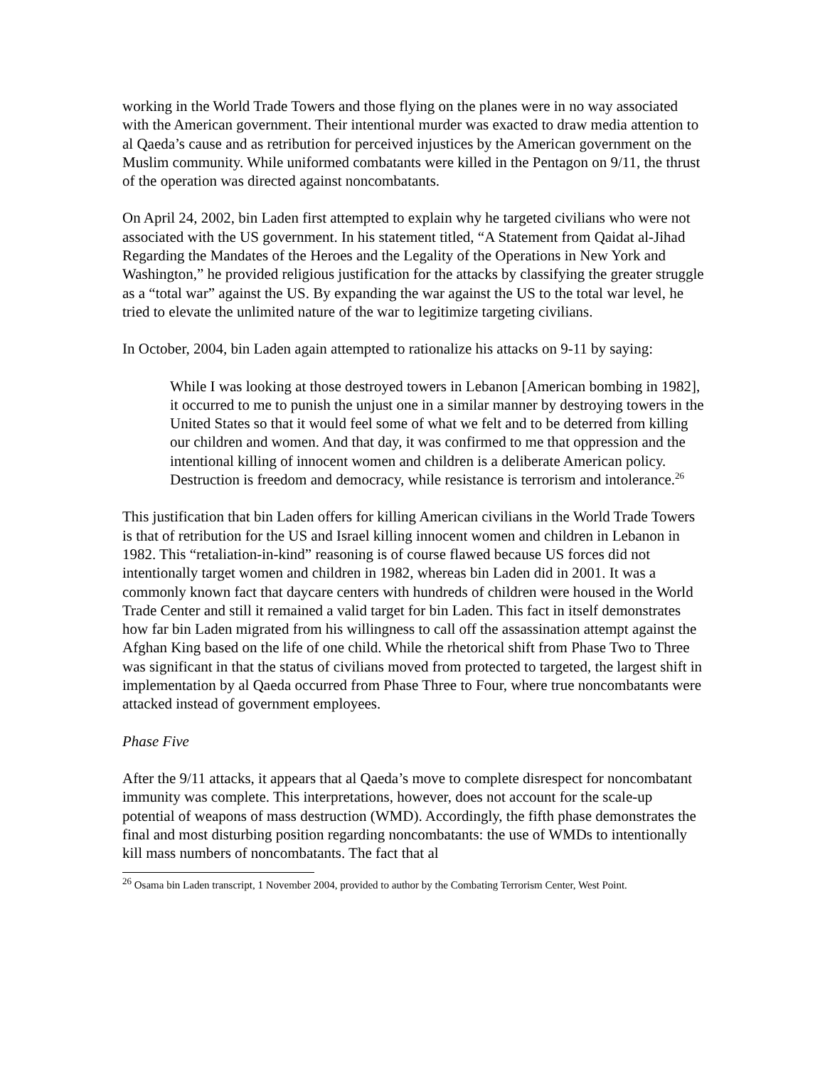working in the World Trade Towers and those flying on the planes were in no way associated with the American government. Their intentional murder was exacted to draw media attention to al Qaeda’s cause and as retribution for perceived injustices by the American government on the Muslim community. While uniformed combatants were killed in the Pentagon on 9/11, the thrust of the operation was directed against noncombatants.
On April 24, 2002, bin Laden first attempted to explain why he targeted civilians who were not associated with the US government. In his statement titled, “A Statement from Qaidat al-Jihad Regarding the Mandates of the Heroes and the Legality of the Operations in New York and Washington,” he provided religious justification for the attacks by classifying the greater struggle as a “total war” against the US. By expanding the war against the US to the total war level, he tried to elevate the unlimited nature of the war to legitimize targeting civilians.
In October, 2004, bin Laden again attempted to rationalize his attacks on 9-11 by saying:
While I was looking at those destroyed towers in Lebanon [American bombing in 1982], it occurred to me to punish the unjust one in a similar manner by destroying towers in the United States so that it would feel some of what we felt and to be deterred from killing our children and women. And that day, it was confirmed to me that oppression and the intentional killing of innocent women and children is a deliberate American policy. Destruction is freedom and democracy, while resistance is terrorism and intolerance.<sup>26</sup>
This justification that bin Laden offers for killing American civilians in the World Trade Towers is that of retribution for the US and Israel killing innocent women and children in Lebanon in 1982. This “retaliation-in-kind” reasoning is of course flawed because US forces did not intentionally target women and children in 1982, whereas bin Laden did in 2001. It was a commonly known fact that daycare centers with hundreds of children were housed in the World Trade Center and still it remained a valid target for bin Laden. This fact in itself demonstrates how far bin Laden migrated from his willingness to call off the assassination attempt against the Afghan King based on the life of one child. While the rhetorical shift from Phase Two to Three was significant in that the status of civilians moved from protected to targeted, the largest shift in implementation by al Qaeda occurred from Phase Three to Four, where true noncombatants were attacked instead of government employees.
Phase Five
After the 9/11 attacks, it appears that al Qaeda’s move to complete disrespect for noncombatant immunity was complete. This interpretations, however, does not account for the scale-up potential of weapons of mass destruction (WMD). Accordingly, the fifth phase demonstrates the final and most disturbing position regarding noncombatants: the use of WMDs to intentionally kill mass numbers of noncombatants. The fact that al
<sup>26</sup> Osama bin Laden transcript, 1 November 2004, provided to author by the Combating Terrorism Center, West Point.